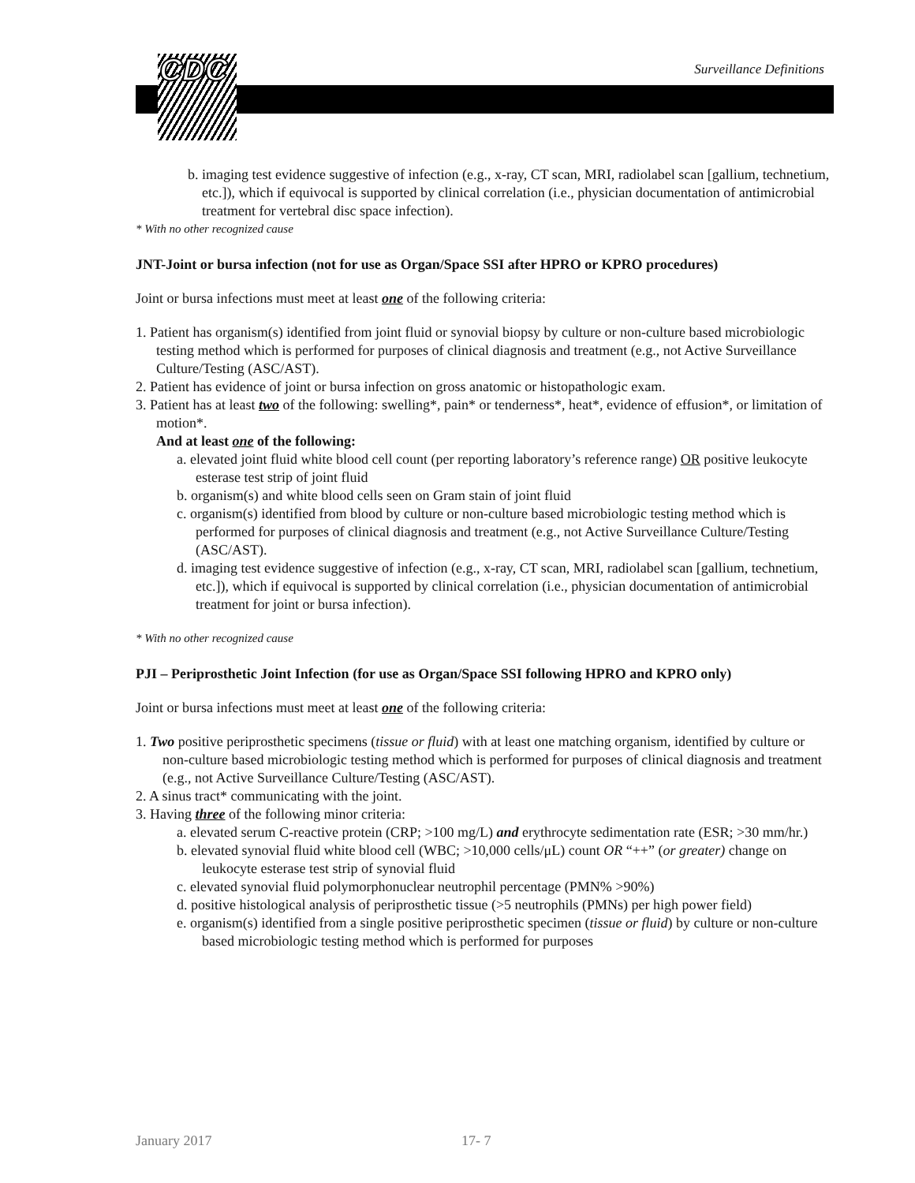CDC Surveillance Definitions
b. imaging test evidence suggestive of infection (e.g., x-ray, CT scan, MRI, radiolabel scan [gallium, technetium, etc.]), which if equivocal is supported by clinical correlation (i.e., physician documentation of antimicrobial treatment for vertebral disc space infection).
* With no other recognized cause
JNT-Joint or bursa infection (not for use as Organ/Space SSI after HPRO or KPRO procedures)
Joint or bursa infections must meet at least one of the following criteria:
1. Patient has organism(s) identified from joint fluid or synovial biopsy by culture or non-culture based microbiologic testing method which is performed for purposes of clinical diagnosis and treatment (e.g., not Active Surveillance Culture/Testing (ASC/AST).
2. Patient has evidence of joint or bursa infection on gross anatomic or histopathologic exam.
3. Patient has at least two of the following: swelling*, pain* or tenderness*, heat*, evidence of effusion*, or limitation of motion*.
And at least one of the following:
a. elevated joint fluid white blood cell count (per reporting laboratory’s reference range) OR positive leukocyte esterase test strip of joint fluid
b. organism(s) and white blood cells seen on Gram stain of joint fluid
c. organism(s) identified from blood by culture or non-culture based microbiologic testing method which is performed for purposes of clinical diagnosis and treatment (e.g., not Active Surveillance Culture/Testing (ASC/AST).
d. imaging test evidence suggestive of infection (e.g., x-ray, CT scan, MRI, radiolabel scan [gallium, technetium, etc.]), which if equivocal is supported by clinical correlation (i.e., physician documentation of antimicrobial treatment for joint or bursa infection).
* With no other recognized cause
PJI – Periprosthetic Joint Infection (for use as Organ/Space SSI following HPRO and KPRO only)
Joint or bursa infections must meet at least one of the following criteria:
1. Two positive periprosthetic specimens (tissue or fluid) with at least one matching organism, identified by culture or non-culture based microbiologic testing method which is performed for purposes of clinical diagnosis and treatment (e.g., not Active Surveillance Culture/Testing (ASC/AST).
2. A sinus tract* communicating with the joint.
3. Having three of the following minor criteria:
a. elevated serum C-reactive protein (CRP; >100 mg/L) and erythrocyte sedimentation rate (ESR; >30 mm/hr.)
b. elevated synovial fluid white blood cell (WBC; >10,000 cells/μL) count OR “++” (or greater) change on leukocyte esterase test strip of synovial fluid
c. elevated synovial fluid polymorphonuclear neutrophil percentage (PMN% >90%)
d. positive histological analysis of periprosthetic tissue (>5 neutrophils (PMNs) per high power field)
e. organism(s) identified from a single positive periprosthetic specimen (tissue or fluid) by culture or non-culture based microbiologic testing method which is performed for purposes
January 2017 17- 7